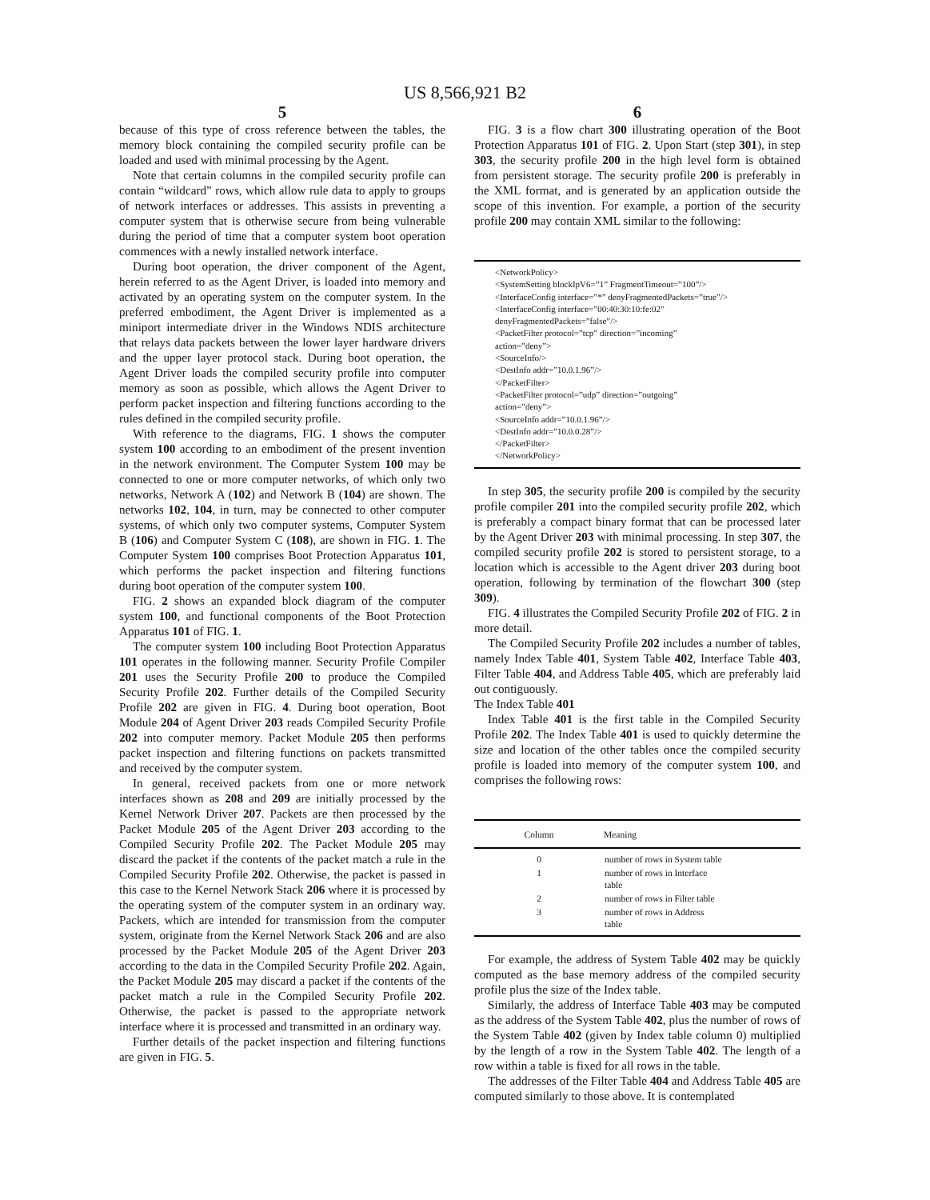US 8,566,921 B2
5
because of this type of cross reference between the tables, the memory block containing the compiled security profile can be loaded and used with minimal processing by the Agent.
Note that certain columns in the compiled security profile can contain “wildcard” rows, which allow rule data to apply to groups of network interfaces or addresses. This assists in preventing a computer system that is otherwise secure from being vulnerable during the period of time that a computer system boot operation commences with a newly installed network interface.
During boot operation, the driver component of the Agent, herein referred to as the Agent Driver, is loaded into memory and activated by an operating system on the computer system. In the preferred embodiment, the Agent Driver is implemented as a miniport intermediate driver in the Windows NDIS architecture that relays data packets between the lower layer hardware drivers and the upper layer protocol stack. During boot operation, the Agent Driver loads the compiled security profile into computer memory as soon as possible, which allows the Agent Driver to perform packet inspection and filtering functions according to the rules defined in the compiled security profile.
With reference to the diagrams, FIG. 1 shows the computer system 100 according to an embodiment of the present invention in the network environment. The Computer System 100 may be connected to one or more computer networks, of which only two networks, Network A (102) and Network B (104) are shown. The networks 102, 104, in turn, may be connected to other computer systems, of which only two computer systems, Computer System B (106) and Computer System C (108), are shown in FIG. 1. The Computer System 100 comprises Boot Protection Apparatus 101, which performs the packet inspection and filtering functions during boot operation of the computer system 100.
FIG. 2 shows an expanded block diagram of the computer system 100, and functional components of the Boot Protection Apparatus 101 of FIG. 1.
The computer system 100 including Boot Protection Apparatus 101 operates in the following manner. Security Profile Compiler 201 uses the Security Profile 200 to produce the Compiled Security Profile 202. Further details of the Compiled Security Profile 202 are given in FIG. 4. During boot operation, Boot Module 204 of Agent Driver 203 reads Compiled Security Profile 202 into computer memory. Packet Module 205 then performs packet inspection and filtering functions on packets transmitted and received by the computer system.
In general, received packets from one or more network interfaces shown as 208 and 209 are initially processed by the Kernel Network Driver 207. Packets are then processed by the Packet Module 205 of the Agent Driver 203 according to the Compiled Security Profile 202. The Packet Module 205 may discard the packet if the contents of the packet match a rule in the Compiled Security Profile 202. Otherwise, the packet is passed in this case to the Kernel Network Stack 206 where it is processed by the operating system of the computer system in an ordinary way. Packets, which are intended for transmission from the computer system, originate from the Kernel Network Stack 206 and are also processed by the Packet Module 205 of the Agent Driver 203 according to the data in the Compiled Security Profile 202. Again, the Packet Module 205 may discard a packet if the contents of the packet match a rule in the Compiled Security Profile 202. Otherwise, the packet is passed to the appropriate network interface where it is processed and transmitted in an ordinary way.
Further details of the packet inspection and filtering functions are given in FIG. 5.
6
FIG. 3 is a flow chart 300 illustrating operation of the Boot Protection Apparatus 101 of FIG. 2. Upon Start (step 301), in step 303, the security profile 200 in the high level form is obtained from persistent storage. The security profile 200 is preferably in the XML format, and is generated by an application outside the scope of this invention. For example, a portion of the security profile 200 may contain XML similar to the following:
<NetworkPolicy>
<SystemSetting blockIpV6=”1” FragmentTimeout=”100”/>
<InterfaceConfig interface=”*” denyFragmentedPackets=”true”/>
<InterfaceConfig interface=”00:40:30:10:fe:02”
denyFragmentedPackets=”false”/>
<PacketFilter protocol=”tcp” direction=”incoming”
action=”deny”>
<SourceInfo/>
<DestInfo addr=”10.0.1.96”/>
</PacketFilter>
<PacketFilter protocol=”udp” direction=”outgoing”
action=”deny”>
<SourceInfo addr=”10.0.1.96”/>
<DestInfo addr=”10.0.0.28”/>
</PacketFilter>
</NetworkPolicy>
In step 305, the security profile 200 is compiled by the security profile compiler 201 into the compiled security profile 202, which is preferably a compact binary format that can be processed later by the Agent Driver 203 with minimal processing. In step 307, the compiled security profile 202 is stored to persistent storage, to a location which is accessible to the Agent driver 203 during boot operation, following by termination of the flowchart 300 (step 309).
FIG. 4 illustrates the Compiled Security Profile 202 of FIG. 2 in more detail.
The Compiled Security Profile 202 includes a number of tables, namely Index Table 401, System Table 402, Interface Table 403, Filter Table 404, and Address Table 405, which are preferably laid out contiguously.
The Index Table 401
Index Table 401 is the first table in the Compiled Security Profile 202. The Index Table 401 is used to quickly determine the size and location of the other tables once the compiled security profile is loaded into memory of the computer system 100, and comprises the following rows:
| Column | Meaning |
| --- | --- |
| 0 | number of rows in System table |
| 1 | number of rows in Interface table |
| 2 | number of rows in Filter table |
| 3 | number of rows in Address table |
For example, the address of System Table 402 may be quickly computed as the base memory address of the compiled security profile plus the size of the Index table.
Similarly, the address of Interface Table 403 may be computed as the address of the System Table 402, plus the number of rows of the System Table 402 (given by Index table column 0) multiplied by the length of a row in the System Table 402. The length of a row within a table is fixed for all rows in the table.
The addresses of the Filter Table 404 and Address Table 405 are computed similarly to those above. It is contemplated